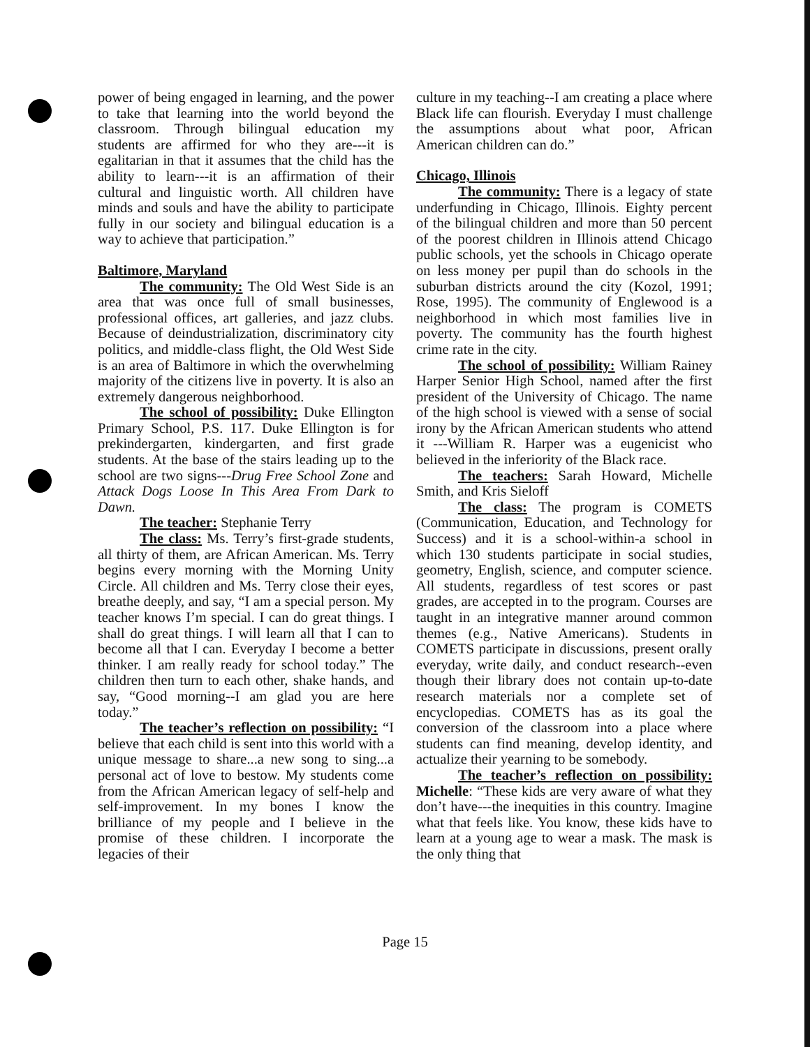power of being engaged in learning, and the power to take that learning into the world beyond the classroom. Through bilingual education my students are affirmed for who they are---it is egalitarian in that it assumes that the child has the ability to learn---it is an affirmation of their cultural and linguistic worth. All children have minds and souls and have the ability to participate fully in our society and bilingual education is a way to achieve that participation.”
Baltimore, Maryland
The community: The Old West Side is an area that was once full of small businesses, professional offices, art galleries, and jazz clubs. Because of deindustrialization, discriminatory city politics, and middle-class flight, the Old West Side is an area of Baltimore in which the overwhelming majority of the citizens live in poverty. It is also an extremely dangerous neighborhood.
The school of possibility: Duke Ellington Primary School, P.S. 117. Duke Ellington is for prekindergarten, kindergarten, and first grade students. At the base of the stairs leading up to the school are two signs---Drug Free School Zone and Attack Dogs Loose In This Area From Dark to Dawn.
The teacher: Stephanie Terry
The class: Ms. Terry’s first-grade students, all thirty of them, are African American. Ms. Terry begins every morning with the Morning Unity Circle. All children and Ms. Terry close their eyes, breathe deeply, and say, “I am a special person. My teacher knows I’m special. I can do great things. I shall do great things. I will learn all that I can to become all that I can. Everyday I become a better thinker. I am really ready for school today.” The children then turn to each other, shake hands, and say, “Good morning--I am glad you are here today.”
The teacher’s reflection on possibility: “I believe that each child is sent into this world with a unique message to share...a new song to sing...a personal act of love to bestow. My students come from the African American legacy of self-help and self-improvement. In my bones I know the brilliance of my people and I believe in the promise of these children. I incorporate the legacies of their
culture in my teaching--I am creating a place where Black life can flourish. Everyday I must challenge the assumptions about what poor, African American children can do.”
Chicago, Illinois
The community: There is a legacy of state underfunding in Chicago, Illinois. Eighty percent of the bilingual children and more than 50 percent of the poorest children in Illinois attend Chicago public schools, yet the schools in Chicago operate on less money per pupil than do schools in the suburban districts around the city (Kozol, 1991; Rose, 1995). The community of Englewood is a neighborhood in which most families live in poverty. The community has the fourth highest crime rate in the city.
The school of possibility: William Rainey Harper Senior High School, named after the first president of the University of Chicago. The name of the high school is viewed with a sense of social irony by the African American students who attend it ---William R. Harper was a eugenicist who believed in the inferiority of the Black race.
The teachers: Sarah Howard, Michelle Smith, and Kris Sieloff
The class: The program is COMETS (Communication, Education, and Technology for Success) and it is a school-within-a school in which 130 students participate in social studies, geometry, English, science, and computer science. All students, regardless of test scores or past grades, are accepted in to the program. Courses are taught in an integrative manner around common themes (e.g., Native Americans). Students in COMETS participate in discussions, present orally everyday, write daily, and conduct research--even though their library does not contain up-to-date research materials nor a complete set of encyclopedias. COMETS has as its goal the conversion of the classroom into a place where students can find meaning, develop identity, and actualize their yearning to be somebody.
The teacher’s reflection on possibility: Michelle: “These kids are very aware of what they don’t have---the inequities in this country. Imagine what that feels like. You know, these kids have to learn at a young age to wear a mask. The mask is the only thing that
Page 15